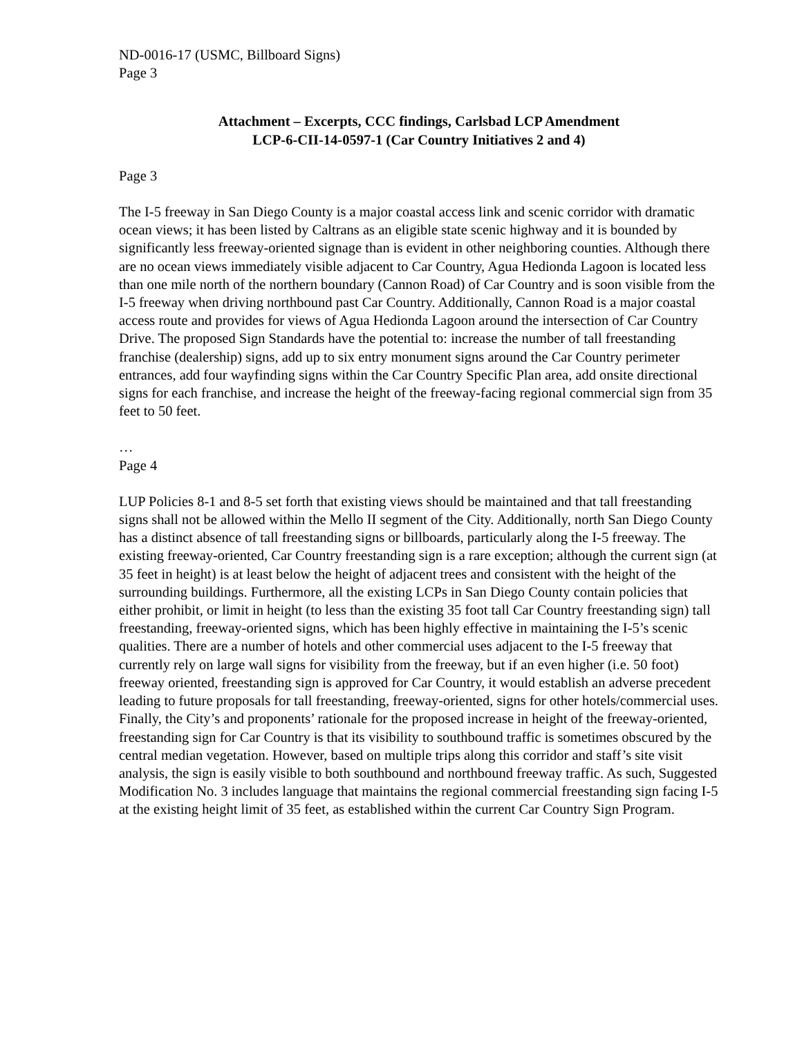ND-0016-17 (USMC, Billboard Signs)
Page 3
Attachment – Excerpts, CCC findings, Carlsbad LCP Amendment
LCP-6-CII-14-0597-1 (Car Country Initiatives 2 and 4)
Page 3
The I-5 freeway in San Diego County is a major coastal access link and scenic corridor with dramatic ocean views; it has been listed by Caltrans as an eligible state scenic highway and it is bounded by significantly less freeway-oriented signage than is evident in other neighboring counties. Although there are no ocean views immediately visible adjacent to Car Country, Agua Hedionda Lagoon is located less than one mile north of the northern boundary (Cannon Road) of Car Country and is soon visible from the I-5 freeway when driving northbound past Car Country. Additionally, Cannon Road is a major coastal access route and provides for views of Agua Hedionda Lagoon around the intersection of Car Country Drive. The proposed Sign Standards have the potential to: increase the number of tall freestanding franchise (dealership) signs, add up to six entry monument signs around the Car Country perimeter entrances, add four wayfinding signs within the Car Country Specific Plan area, add onsite directional signs for each franchise, and increase the height of the freeway-facing regional commercial sign from 35 feet to 50 feet.
…
Page 4
LUP Policies 8-1 and 8-5 set forth that existing views should be maintained and that tall freestanding signs shall not be allowed within the Mello II segment of the City. Additionally, north San Diego County has a distinct absence of tall freestanding signs or billboards, particularly along the I-5 freeway. The existing freeway-oriented, Car Country freestanding sign is a rare exception; although the current sign (at 35 feet in height) is at least below the height of adjacent trees and consistent with the height of the surrounding buildings. Furthermore, all the existing LCPs in San Diego County contain policies that either prohibit, or limit in height (to less than the existing 35 foot tall Car Country freestanding sign) tall freestanding, freeway-oriented signs, which has been highly effective in maintaining the I-5’s scenic qualities. There are a number of hotels and other commercial uses adjacent to the I-5 freeway that currently rely on large wall signs for visibility from the freeway, but if an even higher (i.e. 50 foot) freeway oriented, freestanding sign is approved for Car Country, it would establish an adverse precedent leading to future proposals for tall freestanding, freeway-oriented, signs for other hotels/commercial uses. Finally, the City’s and proponents’ rationale for the proposed increase in height of the freeway-oriented, freestanding sign for Car Country is that its visibility to southbound traffic is sometimes obscured by the central median vegetation. However, based on multiple trips along this corridor and staff’s site visit analysis, the sign is easily visible to both southbound and northbound freeway traffic. As such, Suggested Modification No. 3 includes language that maintains the regional commercial freestanding sign facing I-5 at the existing height limit of 35 feet, as established within the current Car Country Sign Program.